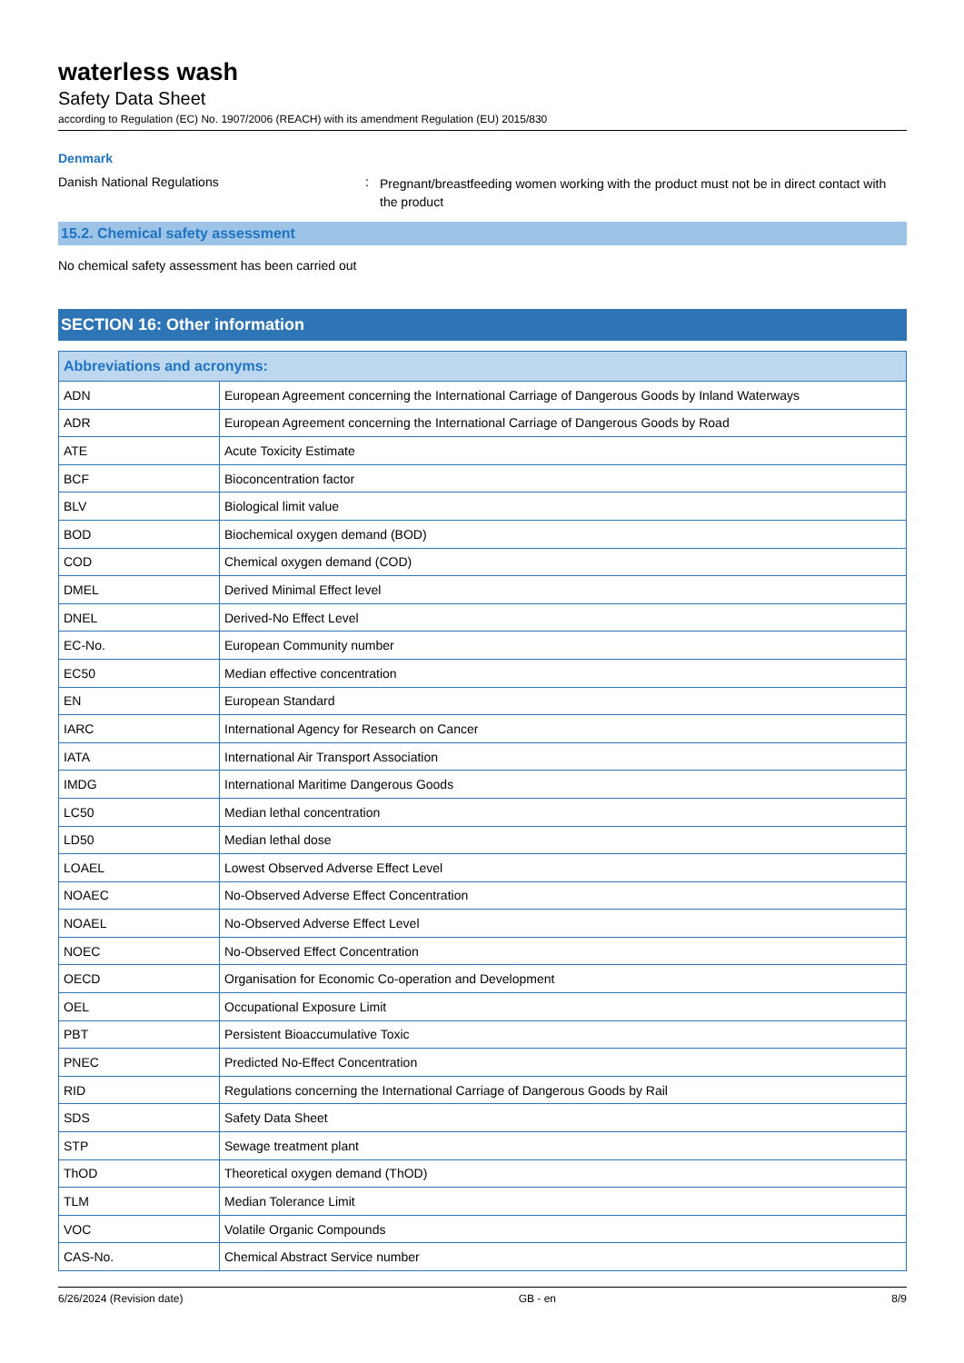waterless wash
Safety Data Sheet
according to Regulation (EC) No. 1907/2006 (REACH) with its amendment Regulation (EU) 2015/830
Denmark
Danish National Regulations :
Pregnant/breastfeeding women working with the product must not be in direct contact with the product
15.2. Chemical safety assessment
No chemical safety assessment has been carried out
SECTION 16: Other information
| Abbreviations and acronyms: | |
| --- | --- |
| ADN | European Agreement concerning the International Carriage of Dangerous Goods by Inland Waterways |
| ADR | European Agreement concerning the International Carriage of Dangerous Goods by Road |
| ATE | Acute Toxicity Estimate |
| BCF | Bioconcentration factor |
| BLV | Biological limit value |
| BOD | Biochemical oxygen demand (BOD) |
| COD | Chemical oxygen demand (COD) |
| DMEL | Derived Minimal Effect level |
| DNEL | Derived-No Effect Level |
| EC-No. | European Community number |
| EC50 | Median effective concentration |
| EN | European Standard |
| IARC | International Agency for Research on Cancer |
| IATA | International Air Transport Association |
| IMDG | International Maritime Dangerous Goods |
| LC50 | Median lethal concentration |
| LD50 | Median lethal dose |
| LOAEL | Lowest Observed Adverse Effect Level |
| NOAEC | No-Observed Adverse Effect Concentration |
| NOAEL | No-Observed Adverse Effect Level |
| NOEC | No-Observed Effect Concentration |
| OECD | Organisation for Economic Co-operation and Development |
| OEL | Occupational Exposure Limit |
| PBT | Persistent Bioaccumulative Toxic |
| PNEC | Predicted No-Effect Concentration |
| RID | Regulations concerning the International Carriage of Dangerous Goods by Rail |
| SDS | Safety Data Sheet |
| STP | Sewage treatment plant |
| ThOD | Theoretical oxygen demand (ThOD) |
| TLM | Median Tolerance Limit |
| VOC | Volatile Organic Compounds |
| CAS-No. | Chemical Abstract Service number |
6/26/2024 (Revision date) GB - en 8/9